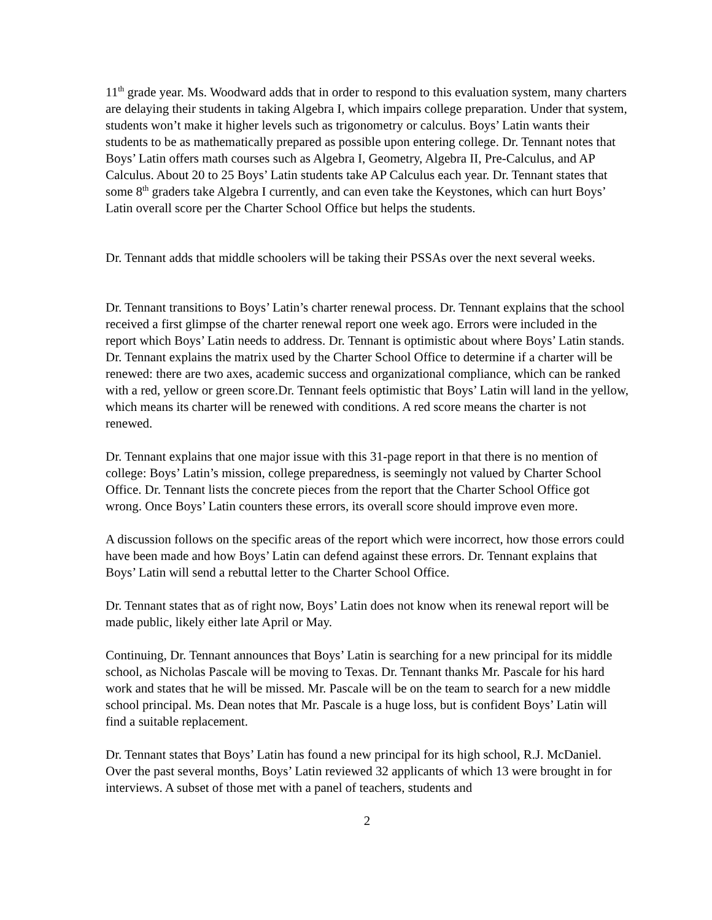11<sup>th</sup> grade year. Ms. Woodward adds that in order to respond to this evaluation system, many charters are delaying their students in taking Algebra I, which impairs college preparation. Under that system, students won’t make it higher levels such as trigonometry or calculus. Boys’ Latin wants their students to be as mathematically prepared as possible upon entering college. Dr. Tennant notes that Boys’ Latin offers math courses such as Algebra I, Geometry, Algebra II, Pre-Calculus, and AP Calculus. About 20 to 25 Boys’ Latin students take AP Calculus each year. Dr. Tennant states that some 8<sup>th</sup> graders take Algebra I currently, and can even take the Keystones, which can hurt Boys’ Latin overall score per the Charter School Office but helps the students.
Dr. Tennant adds that middle schoolers will be taking their PSSAs over the next several weeks.
Dr. Tennant transitions to Boys’ Latin’s charter renewal process. Dr. Tennant explains that the school received a first glimpse of the charter renewal report one week ago. Errors were included in the report which Boys’ Latin needs to address. Dr. Tennant is optimistic about where Boys’ Latin stands. Dr. Tennant explains the matrix used by the Charter School Office to determine if a charter will be renewed: there are two axes, academic success and organizational compliance, which can be ranked with a red, yellow or green score.Dr. Tennant feels optimistic that Boys’ Latin will land in the yellow, which means its charter will be renewed with conditions. A red score means the charter is not renewed.
Dr. Tennant explains that one major issue with this 31-page report in that there is no mention of college: Boys’ Latin’s mission, college preparedness, is seemingly not valued by Charter School Office. Dr. Tennant lists the concrete pieces from the report that the Charter School Office got wrong. Once Boys’ Latin counters these errors, its overall score should improve even more.
A discussion follows on the specific areas of the report which were incorrect, how those errors could have been made and how Boys’ Latin can defend against these errors. Dr. Tennant explains that Boys’ Latin will send a rebuttal letter to the Charter School Office.
Dr. Tennant states that as of right now, Boys’ Latin does not know when its renewal report will be made public, likely either late April or May.
Continuing, Dr. Tennant announces that Boys’ Latin is searching for a new principal for its middle school, as Nicholas Pascale will be moving to Texas. Dr. Tennant thanks Mr. Pascale for his hard work and states that he will be missed. Mr. Pascale will be on the team to search for a new middle school principal. Ms. Dean notes that Mr. Pascale is a huge loss, but is confident Boys’ Latin will find a suitable replacement.
Dr. Tennant states that Boys’ Latin has found a new principal for its high school, R.J. McDaniel. Over the past several months, Boys’ Latin reviewed 32 applicants of which 13 were brought in for interviews. A subset of those met with a panel of teachers, students and
2